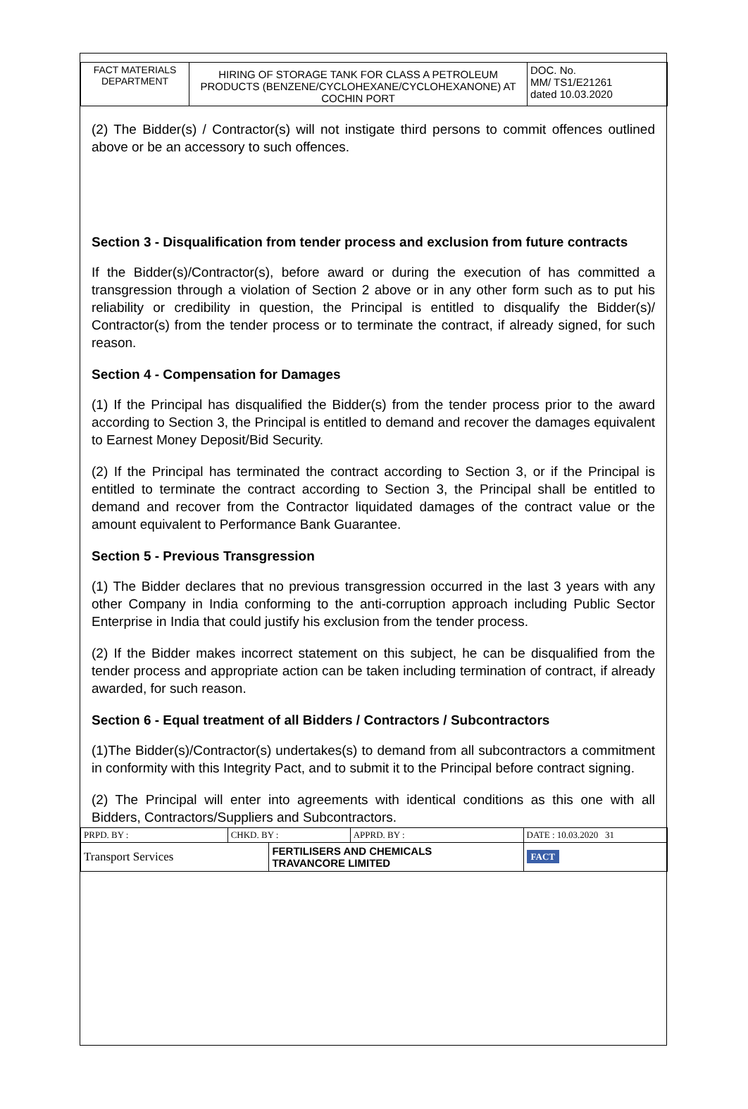| FACT MATERIALS DEPARTMENT | HIRING OF STORAGE TANK FOR CLASS A PETROLEUM PRODUCTS (BENZENE/CYCLOHEXANE/CYCLOHEXANONE) AT COCHIN PORT | DOC. No. MM/ TS1/E21261 dated 10.03.2020 |
(2) The Bidder(s) / Contractor(s) will not instigate third persons to commit offences outlined above or be an accessory to such offences.
Section 3 - Disqualification from tender process and exclusion from future contracts
If the Bidder(s)/Contractor(s), before award or during the execution of has committed a transgression through a violation of Section 2 above or in any other form such as to put his reliability or credibility in question, the Principal is entitled to disqualify the Bidder(s)/ Contractor(s) from the tender process or to terminate the contract, if already signed, for such reason.
Section 4 - Compensation for Damages
(1) If the Principal has disqualified the Bidder(s) from the tender process prior to the award according to Section 3, the Principal is entitled to demand and recover the damages equivalent to Earnest Money Deposit/Bid Security.
(2) If the Principal has terminated the contract according to Section 3, or if the Principal is entitled to terminate the contract according to Section 3, the Principal shall be entitled to demand and recover from the Contractor liquidated damages of the contract value or the amount equivalent to Performance Bank Guarantee.
Section 5 - Previous Transgression
(1) The Bidder declares that no previous transgression occurred in the last 3 years with any other Company in India conforming to the anti-corruption approach including Public Sector Enterprise in India that could justify his exclusion from the tender process.
(2) If the Bidder makes incorrect statement on this subject, he can be disqualified from the tender process and appropriate action can be taken including termination of contract, if already awarded, for such reason.
Section 6 - Equal treatment of all Bidders / Contractors / Subcontractors
(1)The Bidder(s)/Contractor(s) undertakes(s) to demand from all subcontractors a commitment in conformity with this Integrity Pact, and to submit it to the Principal before contract signing.
(2) The Principal will enter into agreements with identical conditions as this one with all Bidders, Contractors/Suppliers and Subcontractors.
| PRPD. BY : | CHKD. BY : | | APPRD. BY : | DATE : 10.03.2020 31 |
| Transport Services | | FERTILISERS AND CHEMICALS TRAVANCORE LIMITED | | FACT |